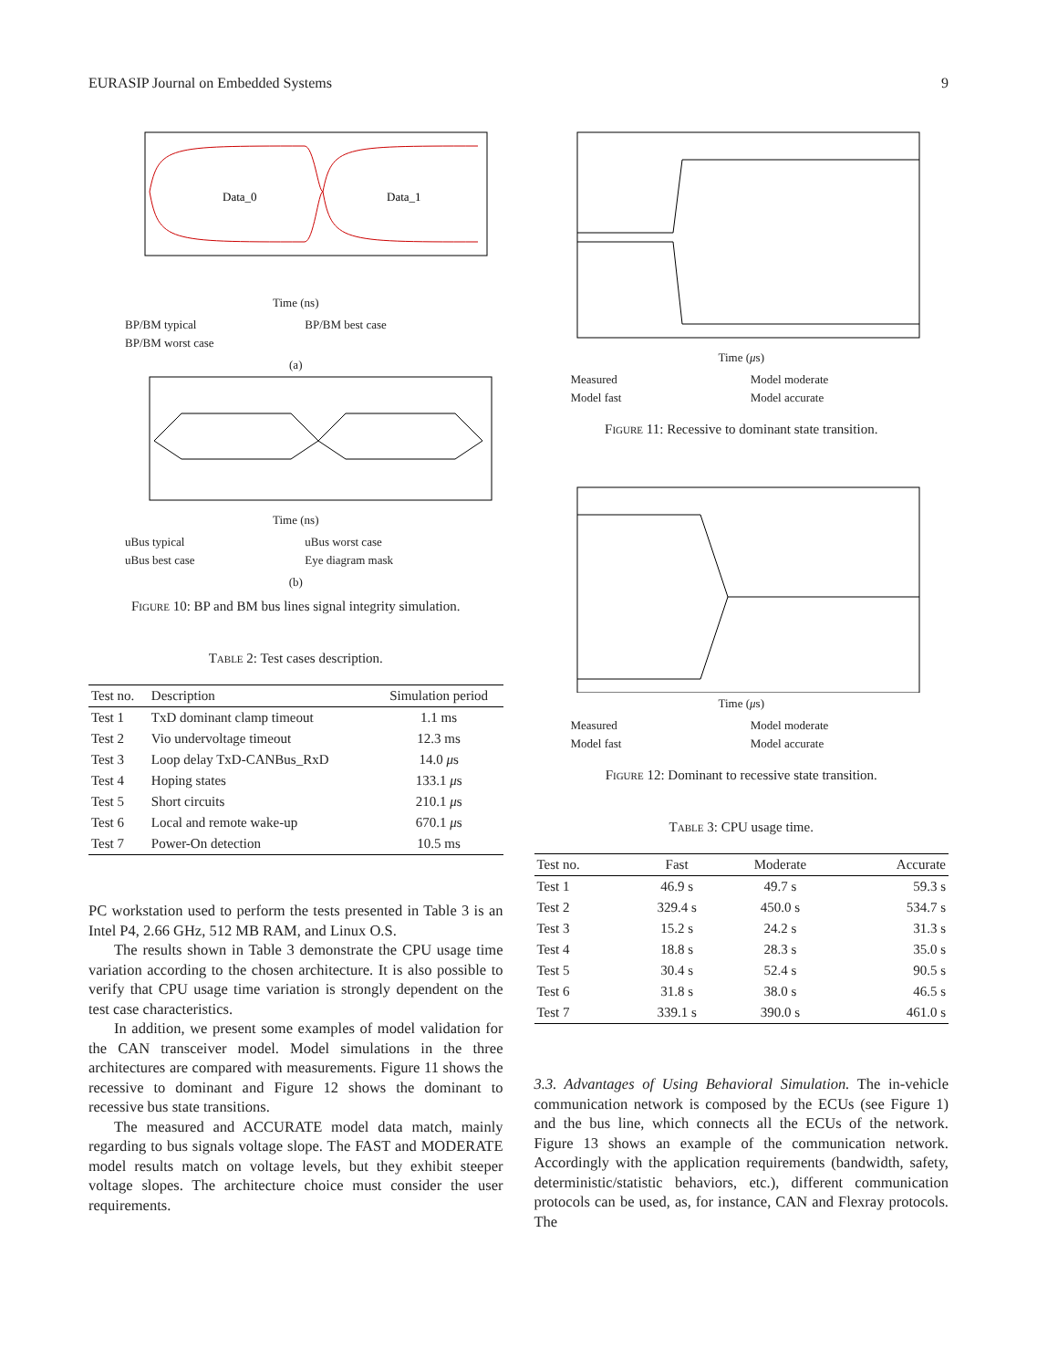EURASIP Journal on Embedded Systems 9
Data_0
Data_1
Time (ns)
BP/BM typical BP/BM best case BP/BM worst case
(a)
Time (ns)
uBus typical uBus worst case uBus best case Eye diagram mask
(b)
Figure 10: BP and BM bus lines signal integrity simulation.
Table 2: Test cases description.
| Test no. | Description | Simulation period |
| --- | --- | --- |
| Test 1 | TxD dominant clamp timeout | 1.1 ms |
| Test 2 | Vio undervoltage timeout | 12.3 ms |
| Test 3 | Loop delay TxD-CANBus_RxD | 14.0 μ s |
| Test 4 | Hoping states | 133.1 μ s |
| Test 5 | Short circuits | 210.1 μ s |
| Test 6 | Local and remote wake-up | 670.1 μ s |
| Test 7 | Power-On detection | 10.5 ms |
PC workstation used to perform the tests presented in Table 3 is an Intel P4, 2.66 GHz, 512 MB RAM, and Linux O.S.
The results shown in Table 3 demonstrate the CPU usage time variation according to the chosen architecture. It is also possible to verify that CPU usage time variation is strongly dependent on the test case characteristics.
In addition, we present some examples of model validation for the CAN transceiver model. Model simulations in the three architectures are compared with measurements. Figure 11 shows the recessive to dominant and Figure 12 shows the dominant to recessive bus state transitions.
The measured and ACCURATE model data match, mainly regarding to bus signals voltage slope. The FAST and MODERATE model results match on voltage levels, but they exhibit steeper voltage slopes. The architecture choice must consider the user requirements.
Time (μs)
Measured Model moderate Model fast Model accurate
Figure 11: Recessive to dominant state transition.
Time (μs)
Measured Model moderate Model fast Model accurate
Figure 12: Dominant to recessive state transition.
Table 3: CPU usage time.
| Test no. | Fast | Moderate | Accurate |
| --- | --- | --- | --- |
| Test 1 | 46.9 s | 49.7 s | 59.3 s |
| Test 2 | 329.4 s | 450.0 s | 534.7 s |
| Test 3 | 15.2 s | 24.2 s | 31.3 s |
| Test 4 | 18.8 s | 28.3 s | 35.0 s |
| Test 5 | 30.4 s | 52.4 s | 90.5 s |
| Test 6 | 31.8 s | 38.0 s | 46.5 s |
| Test 7 | 339.1 s | 390.0 s | 461.0 s |
3.3. Advantages of Using Behavioral Simulation. The in-vehicle communication network is composed by the ECUs (see Figure 1) and the bus line, which connects all the ECUs of the network. Figure 13 shows an example of the communication network. Accordingly with the application requirements (bandwidth, safety, deterministic/statistic behaviors, etc.), different communication protocols can be used, as, for instance, CAN and Flexray protocols. The